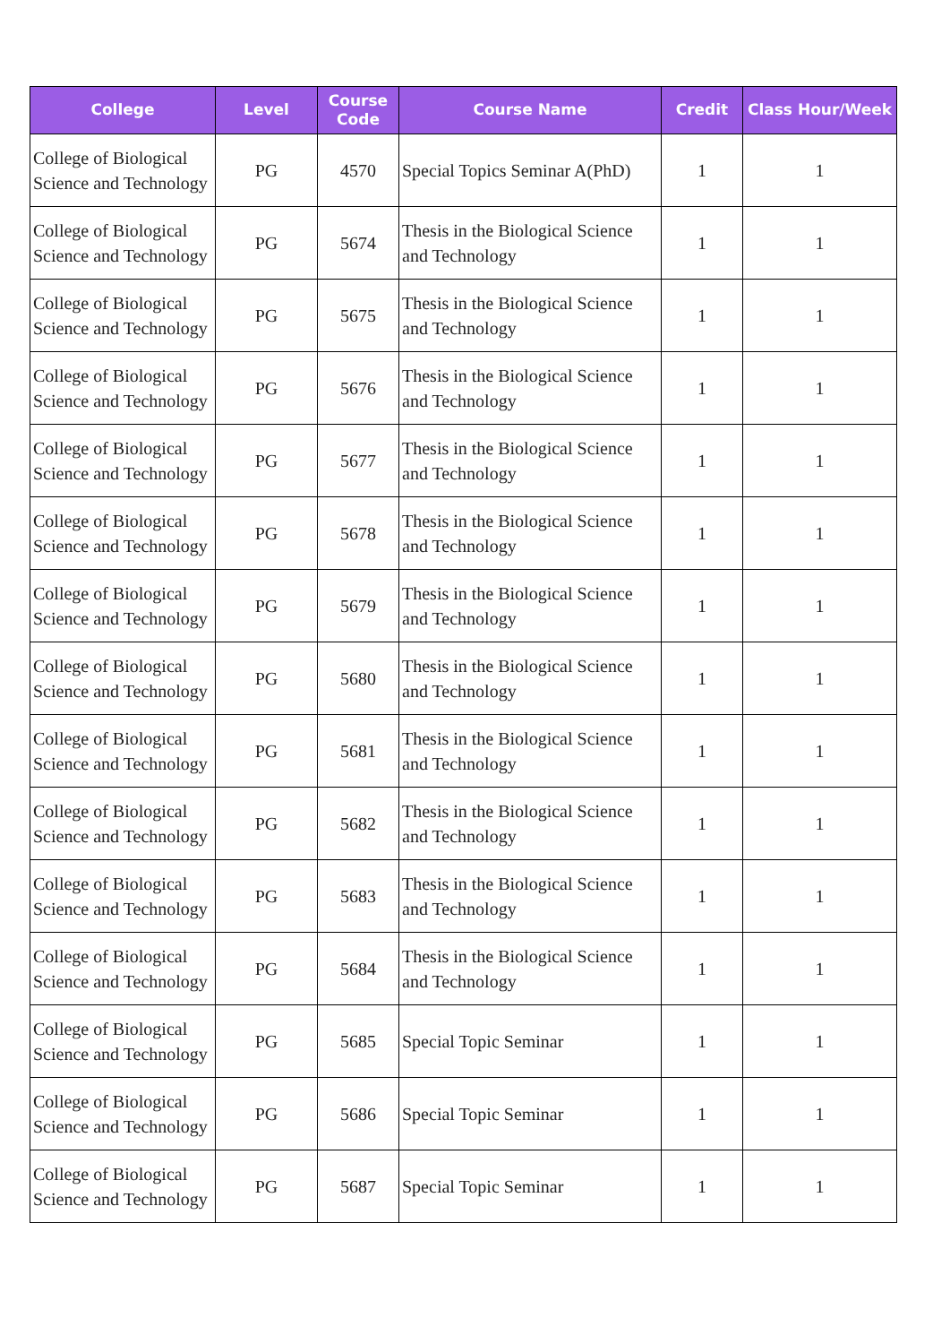| College | Level | Course Code | Course Name | Credit | Class Hour/Week |
| --- | --- | --- | --- | --- | --- |
| College of Biological Science and Technology | PG | 4570 | Special Topics Seminar A(PhD) | 1 | 1 |
| College of Biological Science and Technology | PG | 5674 | Thesis in the Biological Science and Technology | 1 | 1 |
| College of Biological Science and Technology | PG | 5675 | Thesis in the Biological Science and Technology | 1 | 1 |
| College of Biological Science and Technology | PG | 5676 | Thesis in the Biological Science and Technology | 1 | 1 |
| College of Biological Science and Technology | PG | 5677 | Thesis in the Biological Science and Technology | 1 | 1 |
| College of Biological Science and Technology | PG | 5678 | Thesis in the Biological Science and Technology | 1 | 1 |
| College of Biological Science and Technology | PG | 5679 | Thesis in the Biological Science and Technology | 1 | 1 |
| College of Biological Science and Technology | PG | 5680 | Thesis in the Biological Science and Technology | 1 | 1 |
| College of Biological Science and Technology | PG | 5681 | Thesis in the Biological Science and Technology | 1 | 1 |
| College of Biological Science and Technology | PG | 5682 | Thesis in the Biological Science and Technology | 1 | 1 |
| College of Biological Science and Technology | PG | 5683 | Thesis in the Biological Science and Technology | 1 | 1 |
| College of Biological Science and Technology | PG | 5684 | Thesis in the Biological Science and Technology | 1 | 1 |
| College of Biological Science and Technology | PG | 5685 | Special Topic Seminar | 1 | 1 |
| College of Biological Science and Technology | PG | 5686 | Special Topic Seminar | 1 | 1 |
| College of Biological Science and Technology | PG | 5687 | Special Topic Seminar | 1 | 1 |